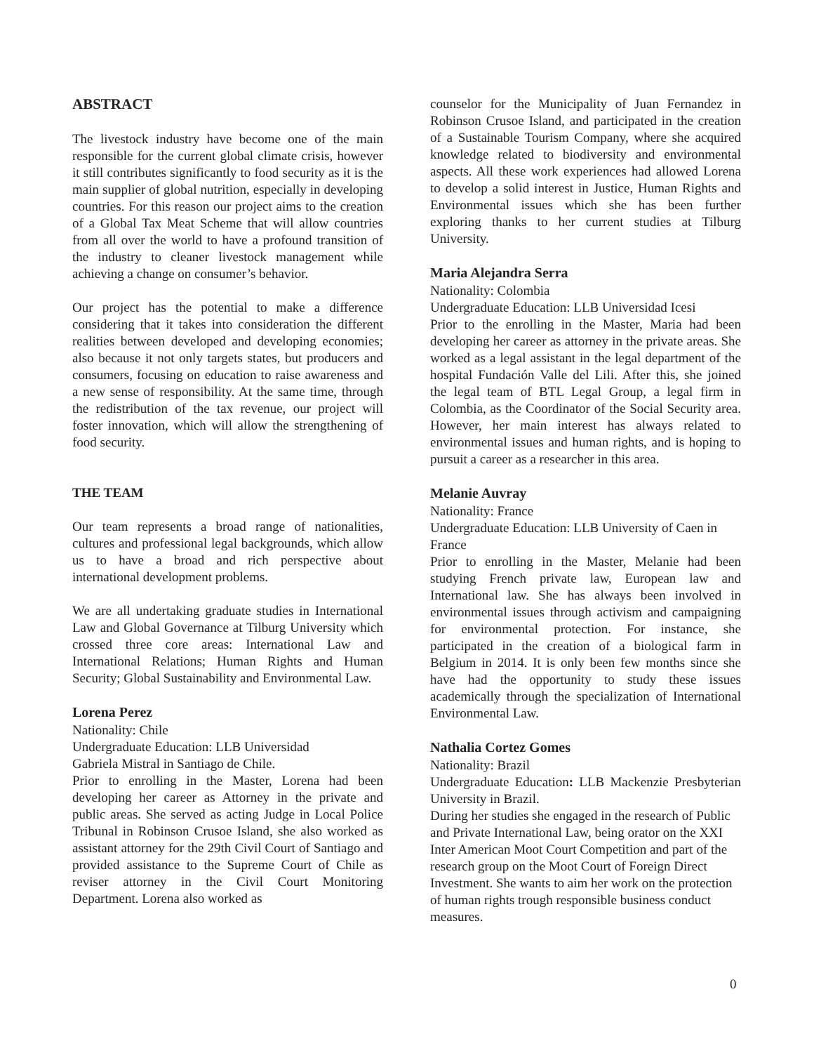ABSTRACT
The livestock industry have become one of the main responsible for the current global climate crisis, however it still contributes significantly to food security as it is the main supplier of global nutrition, especially in developing countries. For this reason our project aims to the creation of a Global Tax Meat Scheme that will allow countries from all over the world to have a profound transition of the industry to cleaner livestock management while achieving a change on consumer’s behavior.
Our project has the potential to make a difference considering that it takes into consideration the different realities between developed and developing economies; also because it not only targets states, but producers and consumers, focusing on education to raise awareness and a new sense of responsibility. At the same time, through the redistribution of the tax revenue, our project will foster innovation, which will allow the strengthening of food security.
THE TEAM
Our team represents a broad range of nationalities, cultures and professional legal backgrounds, which allow us to have a broad and rich perspective about international development problems.
We are all undertaking graduate studies in International Law and Global Governance at Tilburg University which crossed three core areas: International Law and International Relations; Human Rights and Human Security; Global Sustainability and Environmental Law.
Lorena Perez
Nationality: Chile
Undergraduate Education: LLB Universidad
Gabriela Mistral in Santiago de Chile.
Prior to enrolling in the Master, Lorena had been developing her career as Attorney in the private and public areas. She served as acting Judge in Local Police Tribunal in Robinson Crusoe Island, she also worked as assistant attorney for the 29th Civil Court of Santiago and provided assistance to the Supreme Court of Chile as reviser attorney in the Civil Court Monitoring Department. Lorena also worked as
counselor for the Municipality of Juan Fernandez in Robinson Crusoe Island, and participated in the creation of a Sustainable Tourism Company, where she acquired knowledge related to biodiversity and environmental aspects. All these work experiences had allowed Lorena to develop a solid interest in Justice, Human Rights and Environmental issues which she has been further exploring thanks to her current studies at Tilburg University.
Maria Alejandra Serra
Nationality: Colombia
Undergraduate Education: LLB Universidad Icesi
Prior to the enrolling in the Master, Maria had been developing her career as attorney in the private areas. She worked as a legal assistant in the legal department of the hospital Fundación Valle del Lili. After this, she joined the legal team of BTL Legal Group, a legal firm in Colombia, as the Coordinator of the Social Security area. However, her main interest has always related to environmental issues and human rights, and is hoping to pursuit a career as a researcher in this area.
Melanie Auvray
Nationality: France
Undergraduate Education: LLB University of Caen in France
Prior to enrolling in the Master, Melanie had been studying French private law, European law and International law. She has always been involved in environmental issues through activism and campaigning for environmental protection. For instance, she participated in the creation of a biological farm in Belgium in 2014. It is only been few months since she have had the opportunity to study these issues academically through the specialization of International Environmental Law.
Nathalia Cortez Gomes
Nationality: Brazil
Undergraduate Education: LLB Mackenzie Presbyterian University in Brazil.
During her studies she engaged in the research of Public and Private International Law, being orator on the XXI Inter American Moot Court Competition and part of the research group on the Moot Court of Foreign Direct Investment. She wants to aim her work on the protection of human rights trough responsible business conduct measures.
0